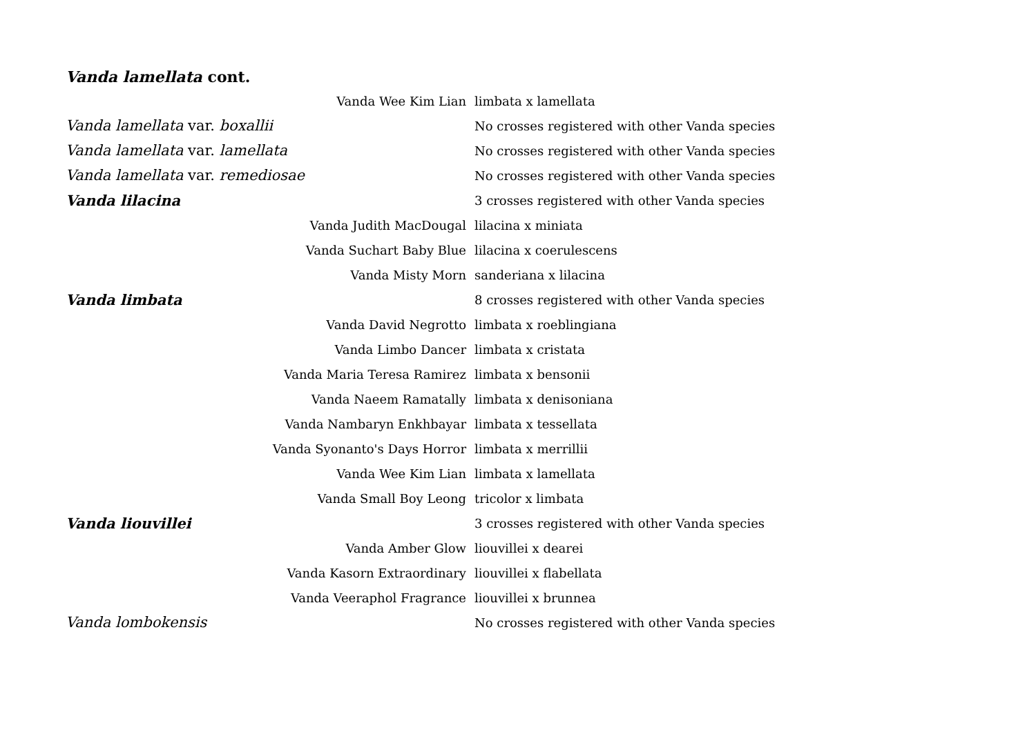Vanda lamellata cont.
| Vanda Wee Kim Lian | limbata x lamellata |
| Vanda lamellata var. boxallii | No crosses registered with other Vanda species |
| Vanda lamellata var. lamellata | No crosses registered with other Vanda species |
| Vanda lamellata var. remediosae | No crosses registered with other Vanda species |
| Vanda lilacina | 3 crosses registered with other Vanda species |
| Vanda Judith MacDougal | lilacina x miniata |
| Vanda Suchart Baby Blue | lilacina x coerulescens |
| Vanda Misty Morn | sanderiana x lilacina |
| Vanda limbata | 8 crosses registered with other Vanda species |
| Vanda David Negrotto | limbata x roeblingiana |
| Vanda Limbo Dancer | limbata x cristata |
| Vanda Maria Teresa Ramirez | limbata x bensonii |
| Vanda Naeem Ramatally | limbata x denisoniana |
| Vanda Nambaryn Enkhbayar | limbata x tessellata |
| Vanda Syonanto's Days Horror | limbata x merrillii |
| Vanda Wee Kim Lian | limbata x lamellata |
| Vanda Small Boy Leong | tricolor x limbata |
| Vanda liouvillei | 3 crosses registered with other Vanda species |
| Vanda Amber Glow | liouvillei x dearei |
| Vanda Kasorn Extraordinary | liouvillei x flabellata |
| Vanda Veeraphol Fragrance | liouvillei x brunnea |
| Vanda lombokensis | No crosses registered with other Vanda species |